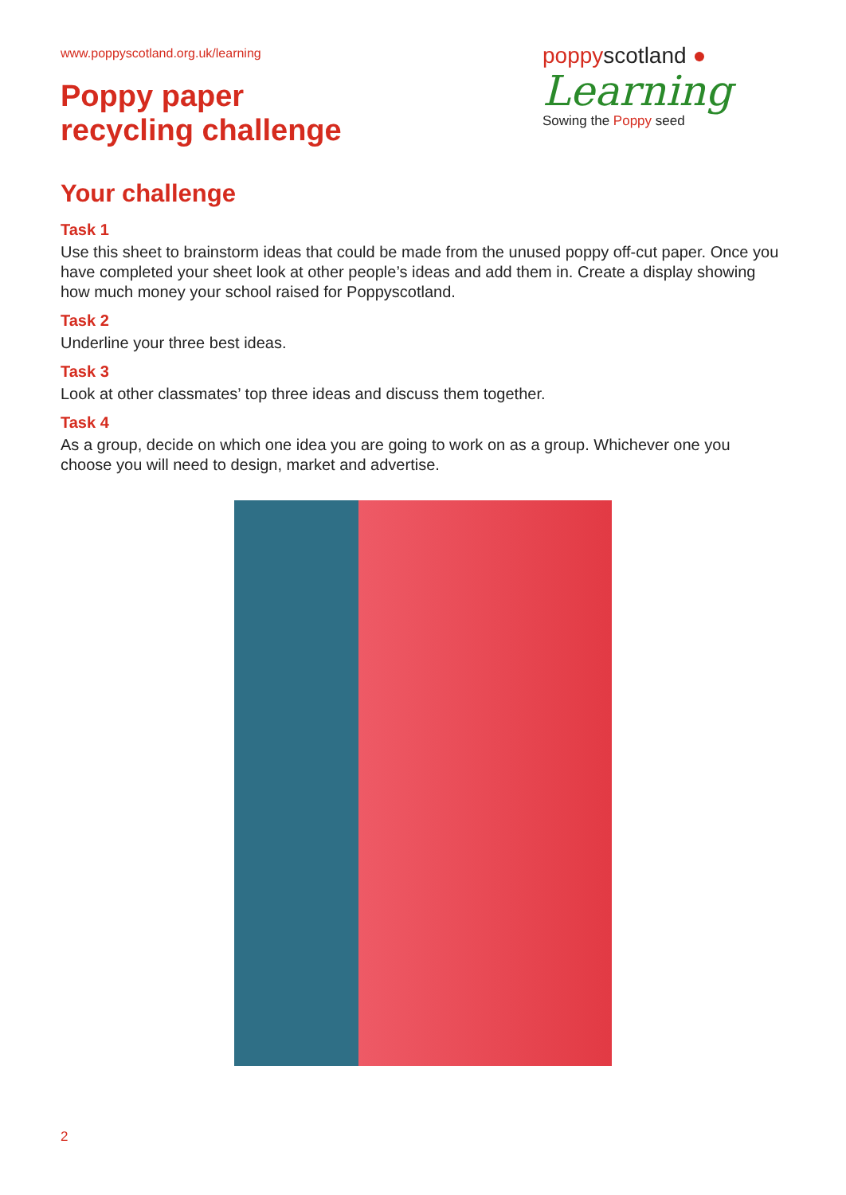www.poppyscotland.org.uk/learning
Poppy paper
recycling challenge
poppyscotland ●
Learning
Sowing the Poppy seed
Your challenge
Task 1
Use this sheet to brainstorm ideas that could be made from the unused poppy off-cut paper. Once you have completed your sheet look at other people’s ideas and add them in. Create a display showing how much money your school raised for Poppyscotland.
Task 2
Underline your three best ideas.
Task 3
Look at other classmates’ top three ideas and discuss them together.
Task 4
As a group, decide on which one idea you are going to work on as a group. Whichever one you choose you will need to design, market and advertise.
2